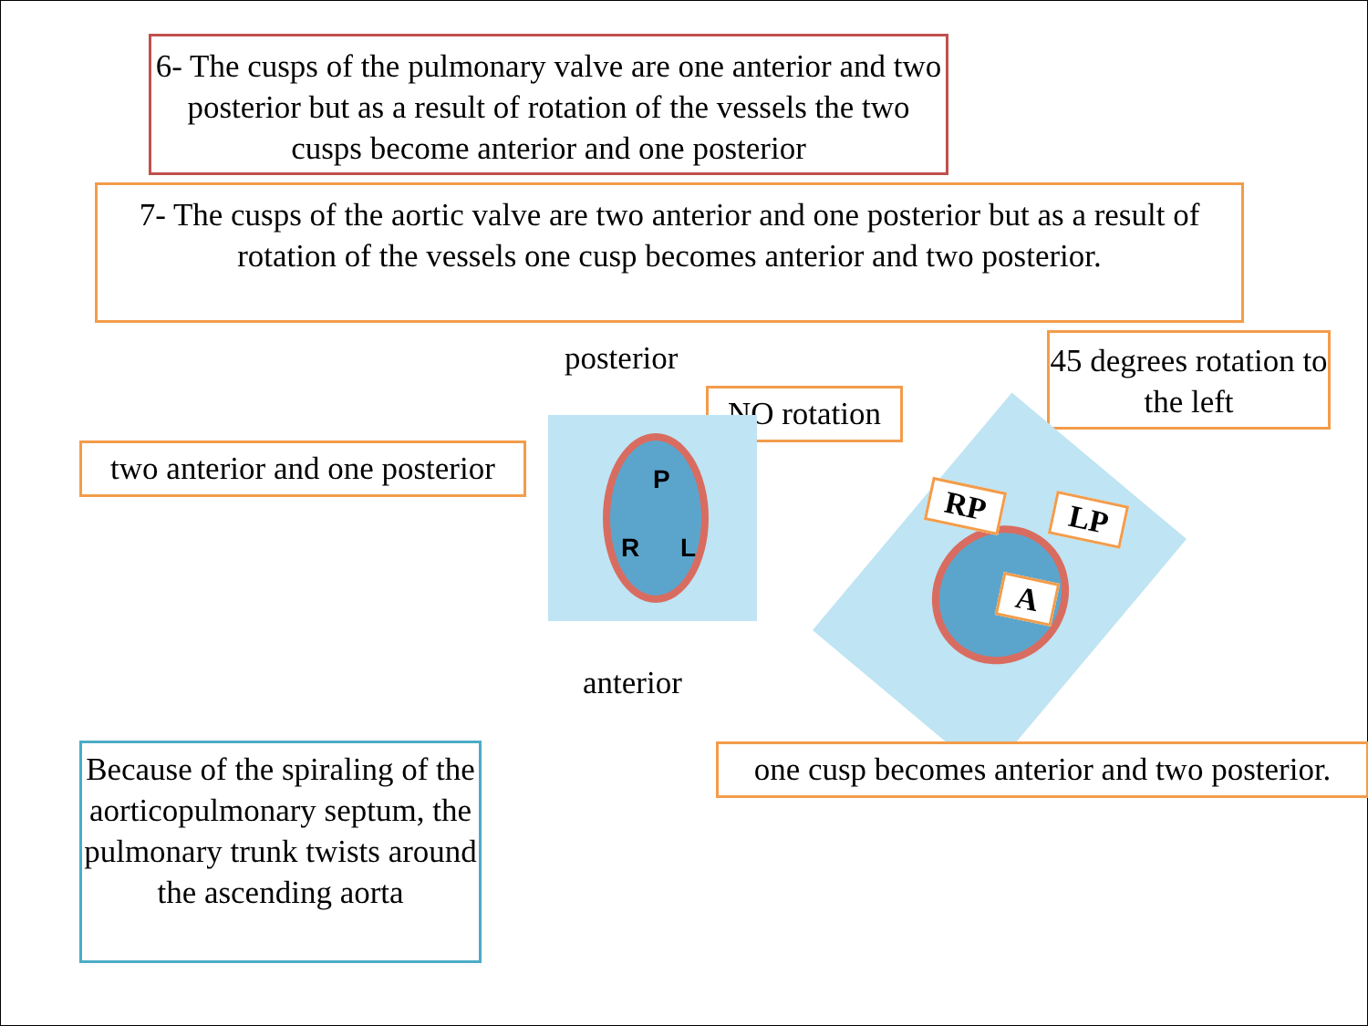6- The cusps of the pulmonary valve are one anterior and two posterior but as a result of rotation of the vessels the two cusps become anterior and one posterior
7- The cusps of the aortic valve are two anterior and one posterior but as a result of rotation of the vessels one cusp becomes anterior and two posterior.
posterior
NO rotation
45 degrees rotation to the left
two anterior and one posterior
P
R L
RP LP
A
anterior
Because of the spiraling of the aorticopulmonary septum, the pulmonary trunk twists around the ascending aorta
one cusp becomes anterior and two posterior.